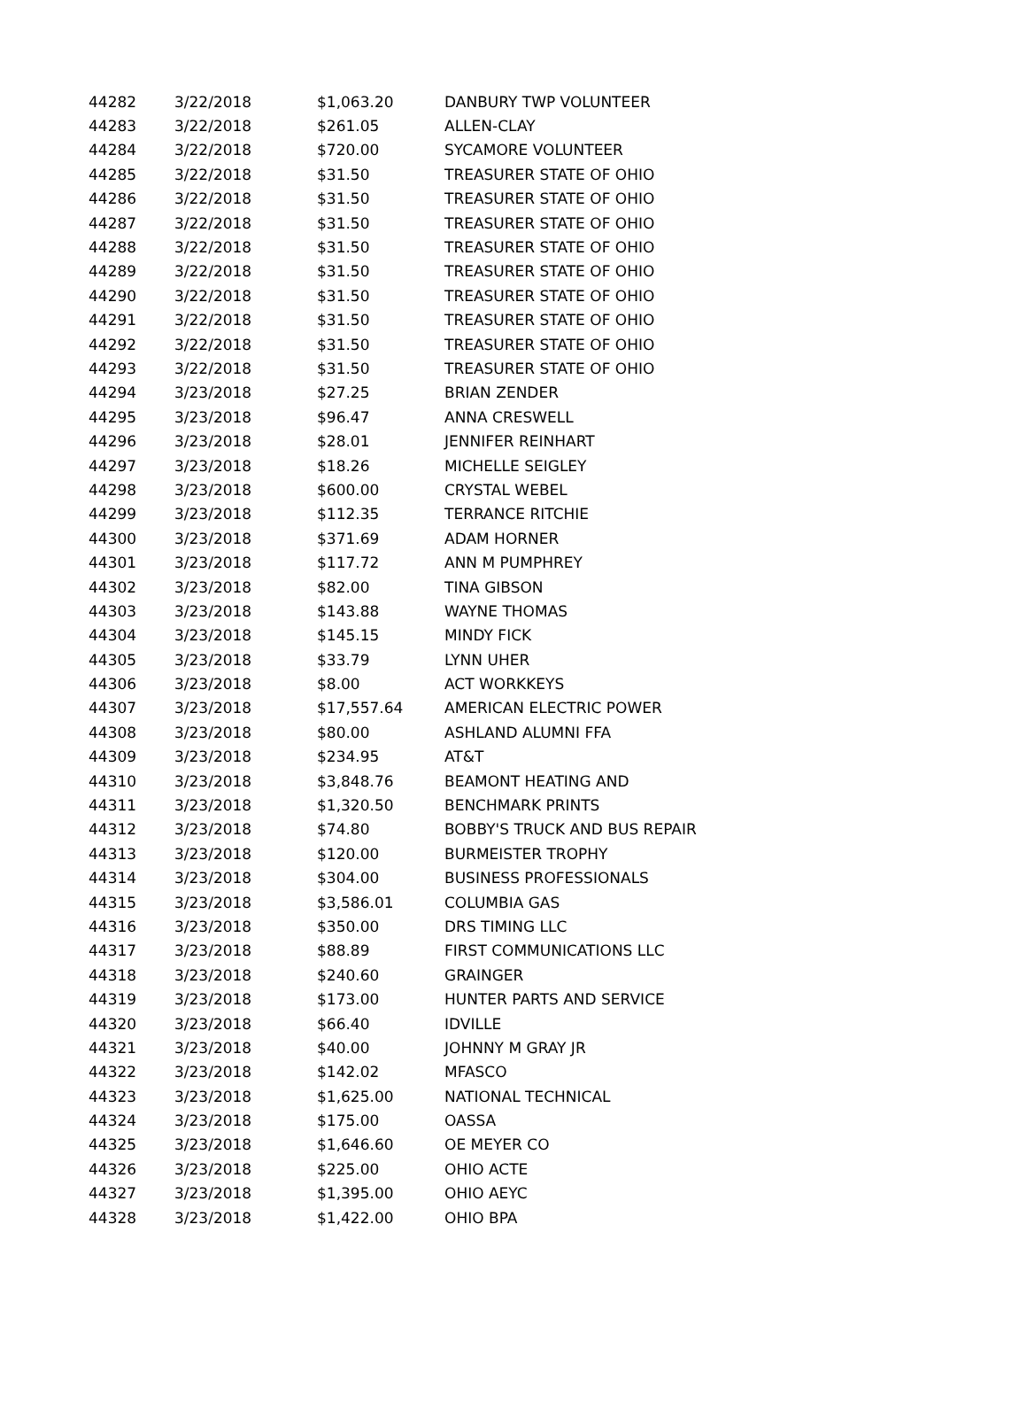| 44282 | 3/22/2018 | $1,063.20 | DANBURY TWP VOLUNTEER |
| 44283 | 3/22/2018 | $261.05 | ALLEN-CLAY |
| 44284 | 3/22/2018 | $720.00 | SYCAMORE VOLUNTEER |
| 44285 | 3/22/2018 | $31.50 | TREASURER STATE OF OHIO |
| 44286 | 3/22/2018 | $31.50 | TREASURER STATE OF OHIO |
| 44287 | 3/22/2018 | $31.50 | TREASURER STATE OF OHIO |
| 44288 | 3/22/2018 | $31.50 | TREASURER STATE OF OHIO |
| 44289 | 3/22/2018 | $31.50 | TREASURER STATE OF OHIO |
| 44290 | 3/22/2018 | $31.50 | TREASURER STATE OF OHIO |
| 44291 | 3/22/2018 | $31.50 | TREASURER STATE OF OHIO |
| 44292 | 3/22/2018 | $31.50 | TREASURER STATE OF OHIO |
| 44293 | 3/22/2018 | $31.50 | TREASURER STATE OF OHIO |
| 44294 | 3/23/2018 | $27.25 | BRIAN ZENDER |
| 44295 | 3/23/2018 | $96.47 | ANNA CRESWELL |
| 44296 | 3/23/2018 | $28.01 | JENNIFER REINHART |
| 44297 | 3/23/2018 | $18.26 | MICHELLE SEIGLEY |
| 44298 | 3/23/2018 | $600.00 | CRYSTAL WEBEL |
| 44299 | 3/23/2018 | $112.35 | TERRANCE RITCHIE |
| 44300 | 3/23/2018 | $371.69 | ADAM HORNER |
| 44301 | 3/23/2018 | $117.72 | ANN M PUMPHREY |
| 44302 | 3/23/2018 | $82.00 | TINA GIBSON |
| 44303 | 3/23/2018 | $143.88 | WAYNE THOMAS |
| 44304 | 3/23/2018 | $145.15 | MINDY FICK |
| 44305 | 3/23/2018 | $33.79 | LYNN UHER |
| 44306 | 3/23/2018 | $8.00 | ACT WORKKEYS |
| 44307 | 3/23/2018 | $17,557.64 | AMERICAN ELECTRIC POWER |
| 44308 | 3/23/2018 | $80.00 | ASHLAND ALUMNI FFA |
| 44309 | 3/23/2018 | $234.95 | AT&T |
| 44310 | 3/23/2018 | $3,848.76 | BEAMONT HEATING AND |
| 44311 | 3/23/2018 | $1,320.50 | BENCHMARK PRINTS |
| 44312 | 3/23/2018 | $74.80 | BOBBY'S TRUCK AND BUS REPAIR |
| 44313 | 3/23/2018 | $120.00 | BURMEISTER TROPHY |
| 44314 | 3/23/2018 | $304.00 | BUSINESS PROFESSIONALS |
| 44315 | 3/23/2018 | $3,586.01 | COLUMBIA GAS |
| 44316 | 3/23/2018 | $350.00 | DRS TIMING LLC |
| 44317 | 3/23/2018 | $88.89 | FIRST COMMUNICATIONS LLC |
| 44318 | 3/23/2018 | $240.60 | GRAINGER |
| 44319 | 3/23/2018 | $173.00 | HUNTER PARTS AND SERVICE |
| 44320 | 3/23/2018 | $66.40 | IDVILLE |
| 44321 | 3/23/2018 | $40.00 | JOHNNY M GRAY JR |
| 44322 | 3/23/2018 | $142.02 | MFASCO |
| 44323 | 3/23/2018 | $1,625.00 | NATIONAL TECHNICAL |
| 44324 | 3/23/2018 | $175.00 | OASSA |
| 44325 | 3/23/2018 | $1,646.60 | OE MEYER CO |
| 44326 | 3/23/2018 | $225.00 | OHIO ACTE |
| 44327 | 3/23/2018 | $1,395.00 | OHIO AEYC |
| 44328 | 3/23/2018 | $1,422.00 | OHIO BPA |